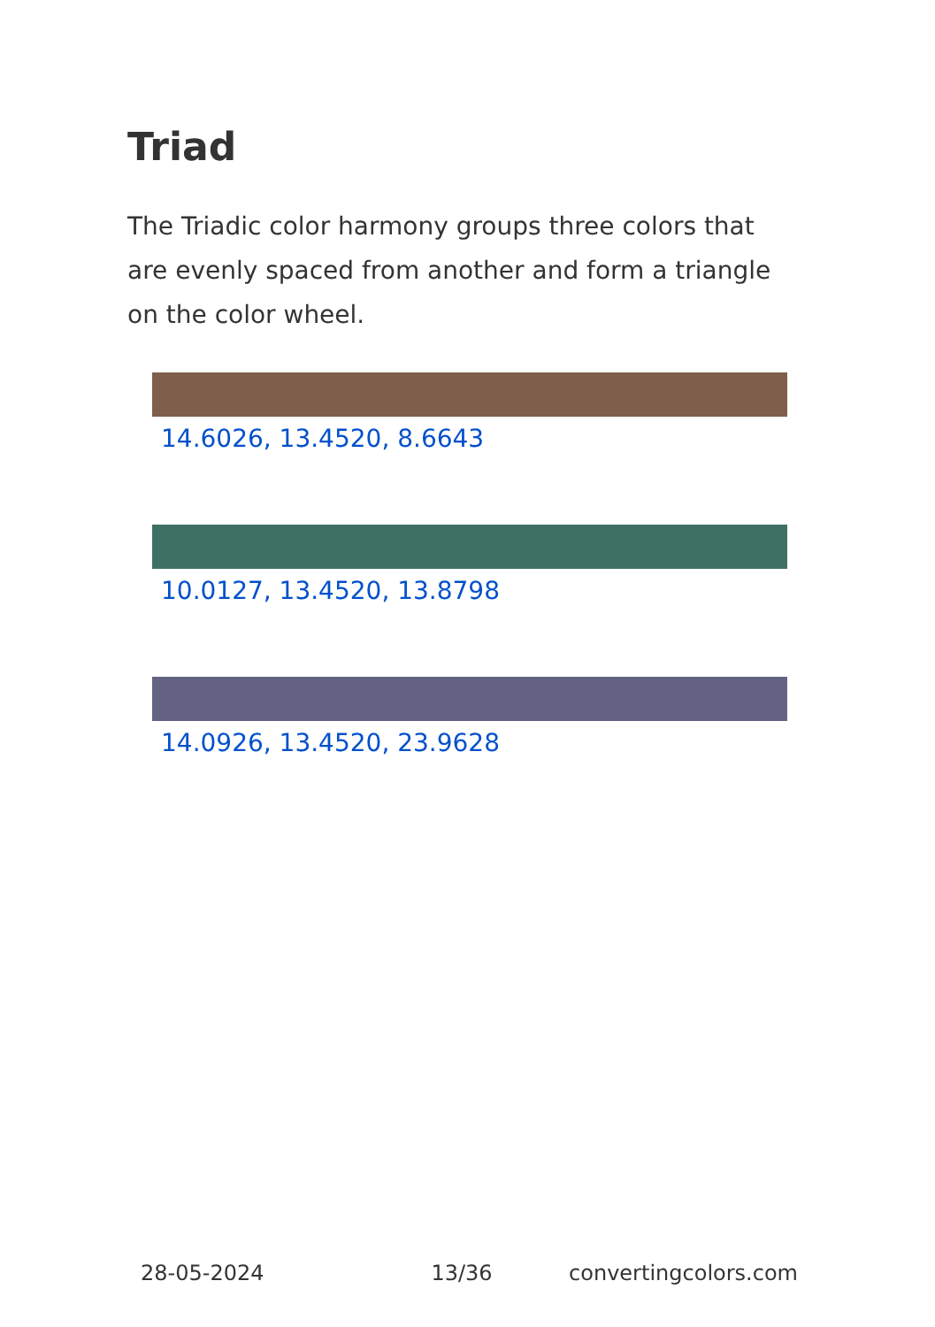Triad
The Triadic color harmony groups three colors that are evenly spaced from another and form a triangle on the color wheel.
14.6026, 13.4520, 8.6643
10.0127, 13.4520, 13.8798
14.0926, 13.4520, 23.9628
28-05-2024 13/36 convertingcolors.com